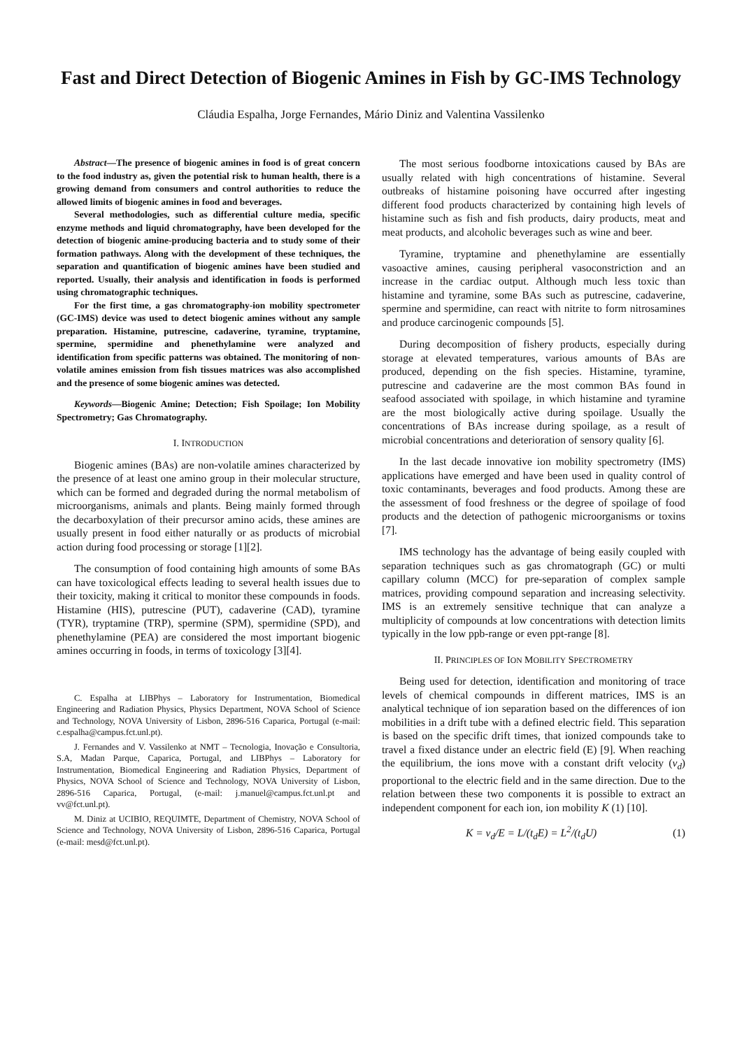Fast and Direct Detection of Biogenic Amines in Fish by GC-IMS Technology
Cláudia Espalha, Jorge Fernandes, Mário Diniz and Valentina Vassilenko
Abstract—The presence of biogenic amines in food is of great concern to the food industry as, given the potential risk to human health, there is a growing demand from consumers and control authorities to reduce the allowed limits of biogenic amines in food and beverages.
Several methodologies, such as differential culture media, specific enzyme methods and liquid chromatography, have been developed for the detection of biogenic amine-producing bacteria and to study some of their formation pathways. Along with the development of these techniques, the separation and quantification of biogenic amines have been studied and reported. Usually, their analysis and identification in foods is performed using chromatographic techniques.
For the first time, a gas chromatography-ion mobility spectrometer (GC-IMS) device was used to detect biogenic amines without any sample preparation. Histamine, putrescine, cadaverine, tyramine, tryptamine, spermine, spermidine and phenethylamine were analyzed and identification from specific patterns was obtained. The monitoring of non-volatile amines emission from fish tissues matrices was also accomplished and the presence of some biogenic amines was detected.
Keywords—Biogenic Amine; Detection; Fish Spoilage; Ion Mobility Spectrometry; Gas Chromatography.
I. INTRODUCTION
Biogenic amines (BAs) are non-volatile amines characterized by the presence of at least one amino group in their molecular structure, which can be formed and degraded during the normal metabolism of microorganisms, animals and plants. Being mainly formed through the decarboxylation of their precursor amino acids, these amines are usually present in food either naturally or as products of microbial action during food processing or storage [1][2].
The consumption of food containing high amounts of some BAs can have toxicological effects leading to several health issues due to their toxicity, making it critical to monitor these compounds in foods. Histamine (HIS), putrescine (PUT), cadaverine (CAD), tyramine (TYR), tryptamine (TRP), spermine (SPM), spermidine (SPD), and phenethylamine (PEA) are considered the most important biogenic amines occurring in foods, in terms of toxicology [3][4].
C. Espalha at LIBPhys – Laboratory for Instrumentation, Biomedical Engineering and Radiation Physics, Physics Department, NOVA School of Science and Technology, NOVA University of Lisbon, 2896-516 Caparica, Portugal (e-mail: c.espalha@campus.fct.unl.pt).
J. Fernandes and V. Vassilenko at NMT – Tecnologia, Inovação e Consultoria, S.A, Madan Parque, Caparica, Portugal, and LIBPhys – Laboratory for Instrumentation, Biomedical Engineering and Radiation Physics, Department of Physics, NOVA School of Science and Technology, NOVA University of Lisbon, 2896-516 Caparica, Portugal, (e-mail: j.manuel@campus.fct.unl.pt and vv@fct.unl.pt).
M. Diniz at UCIBIO, REQUIMTE, Department of Chemistry, NOVA School of Science and Technology, NOVA University of Lisbon, 2896-516 Caparica, Portugal (e-mail: mesd@fct.unl.pt).
The most serious foodborne intoxications caused by BAs are usually related with high concentrations of histamine. Several outbreaks of histamine poisoning have occurred after ingesting different food products characterized by containing high levels of histamine such as fish and fish products, dairy products, meat and meat products, and alcoholic beverages such as wine and beer.
Tyramine, tryptamine and phenethylamine are essentially vasoactive amines, causing peripheral vasoconstriction and an increase in the cardiac output. Although much less toxic than histamine and tyramine, some BAs such as putrescine, cadaverine, spermine and spermidine, can react with nitrite to form nitrosamines and produce carcinogenic compounds [5].
During decomposition of fishery products, especially during storage at elevated temperatures, various amounts of BAs are produced, depending on the fish species. Histamine, tyramine, putrescine and cadaverine are the most common BAs found in seafood associated with spoilage, in which histamine and tyramine are the most biologically active during spoilage. Usually the concentrations of BAs increase during spoilage, as a result of microbial concentrations and deterioration of sensory quality [6].
In the last decade innovative ion mobility spectrometry (IMS) applications have emerged and have been used in quality control of toxic contaminants, beverages and food products. Among these are the assessment of food freshness or the degree of spoilage of food products and the detection of pathogenic microorganisms or toxins [7].
IMS technology has the advantage of being easily coupled with separation techniques such as gas chromatograph (GC) or multi capillary column (MCC) for pre-separation of complex sample matrices, providing compound separation and increasing selectivity. IMS is an extremely sensitive technique that can analyze a multiplicity of compounds at low concentrations with detection limits typically in the low ppb-range or even ppt-range [8].
II. PRINCIPLES OF ION MOBILITY SPECTROMETRY
Being used for detection, identification and monitoring of trace levels of chemical compounds in different matrices, IMS is an analytical technique of ion separation based on the differences of ion mobilities in a drift tube with a defined electric field. This separation is based on the specific drift times, that ionized compounds take to travel a fixed distance under an electric field (E) [9]. When reaching the equilibrium, the ions move with a constant drift velocity (v<sub>d</sub>) proportional to the electric field and in the same direction. Due to the relation between these two components it is possible to extract an independent component for each ion, ion mobility K (1) [10].
K = v<sub>d</sub>/E = L/(t<sub>d</sub>E) = L<sup>2</sup>/(t<sub>d</sub>U) (1)